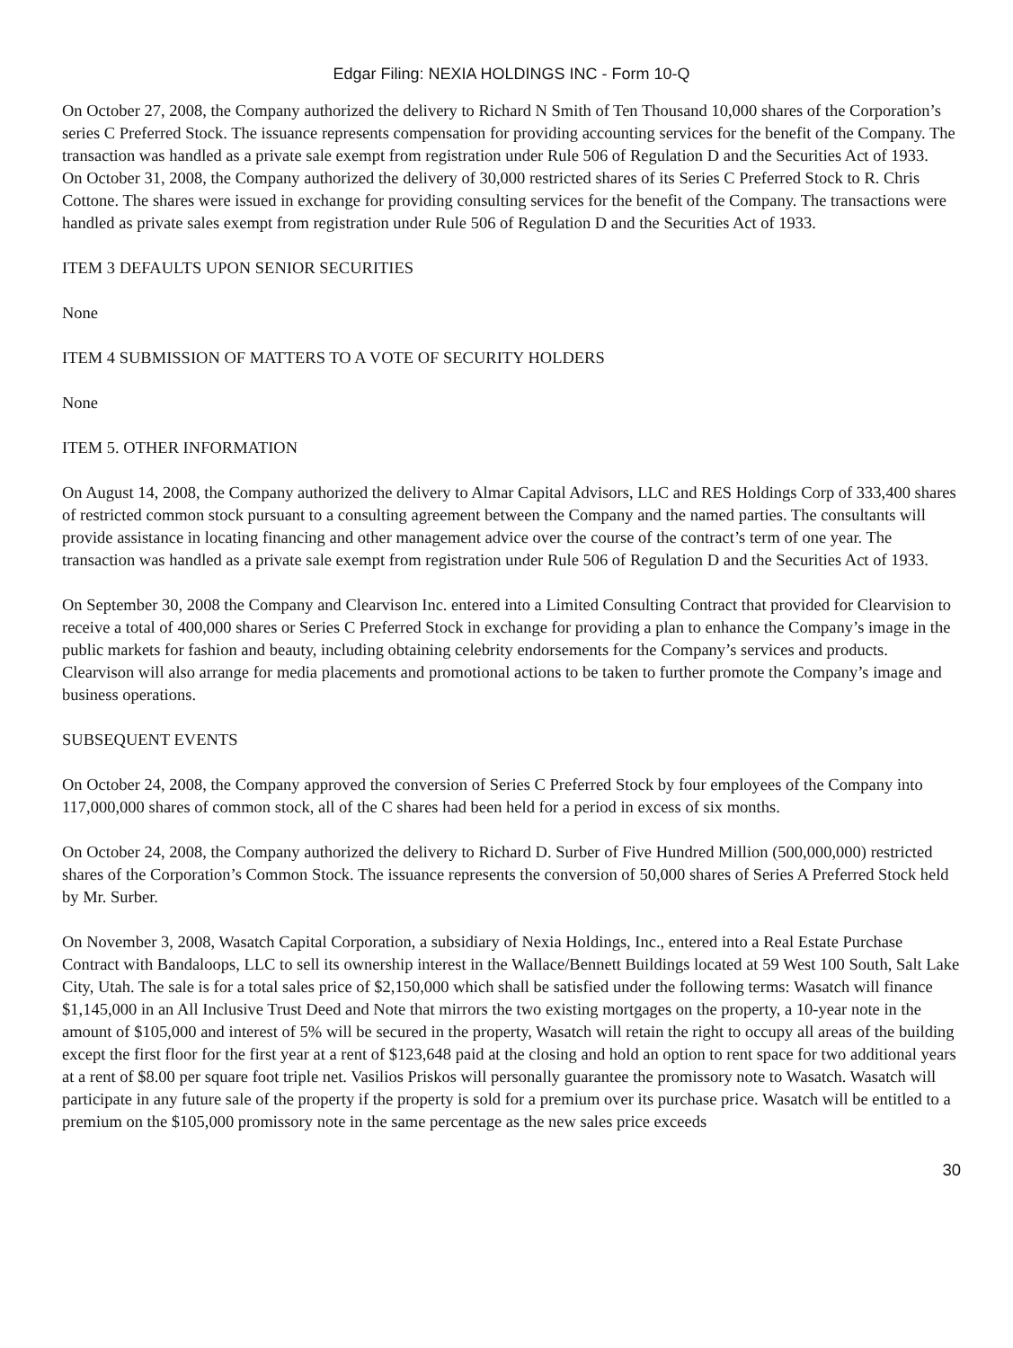Edgar Filing: NEXIA HOLDINGS INC - Form 10-Q
On October 27, 2008, the Company authorized the delivery to Richard N Smith of Ten Thousand 10,000 shares of the Corporation’s series C Preferred Stock. The issuance represents compensation for providing accounting services for the benefit of the Company. The transaction was handled as a private sale exempt from registration under Rule 506 of Regulation D and the Securities Act of 1933.
On October 31, 2008, the Company authorized the delivery of 30,000 restricted shares of its Series C Preferred Stock to R. Chris Cottone. The shares were issued in exchange for providing consulting services for the benefit of the Company. The transactions were handled as private sales exempt from registration under Rule 506 of Regulation D and the Securities Act of 1933.
ITEM 3 DEFAULTS UPON SENIOR SECURITIES
None
ITEM 4 SUBMISSION OF MATTERS TO A VOTE OF SECURITY HOLDERS
None
ITEM 5. OTHER INFORMATION
On August 14, 2008, the Company authorized the delivery to Almar Capital Advisors, LLC and RES Holdings Corp of 333,400 shares of restricted common stock pursuant to a consulting agreement between the Company and the named parties. The consultants will provide assistance in locating financing and other management advice over the course of the contract’s term of one year. The transaction was handled as a private sale exempt from registration under Rule 506 of Regulation D and the Securities Act of 1933.
On September 30, 2008 the Company and Clearvison Inc. entered into a Limited Consulting Contract that provided for Clearvision to receive a total of 400,000 shares or Series C Preferred Stock in exchange for providing a plan to enhance the Company’s image in the public markets for fashion and beauty, including obtaining celebrity endorsements for the Company’s services and products. Clearvison will also arrange for media placements and promotional actions to be taken to further promote the Company’s image and business operations.
SUBSEQUENT EVENTS
On October 24, 2008, the Company approved the conversion of Series C Preferred Stock by four employees of the Company into 117,000,000 shares of common stock, all of the C shares had been held for a period in excess of six months.
On October 24, 2008, the Company authorized the delivery to Richard D. Surber of Five Hundred Million (500,000,000) restricted shares of the Corporation’s Common Stock. The issuance represents the conversion of 50,000 shares of Series A Preferred Stock held by Mr. Surber.
On November 3, 2008, Wasatch Capital Corporation, a subsidiary of Nexia Holdings, Inc., entered into a Real Estate Purchase Contract with Bandaloops, LLC to sell its ownership interest in the Wallace/Bennett Buildings located at 59 West 100 South, Salt Lake City, Utah. The sale is for a total sales price of $2,150,000 which shall be satisfied under the following terms: Wasatch will finance $1,145,000 in an All Inclusive Trust Deed and Note that mirrors the two existing mortgages on the property, a 10-year note in the amount of $105,000 and interest of 5% will be secured in the property, Wasatch will retain the right to occupy all areas of the building except the first floor for the first year at a rent of $123,648 paid at the closing and hold an option to rent space for two additional years at a rent of $8.00 per square foot triple net. Vasilios Priskos will personally guarantee the promissory note to Wasatch. Wasatch will participate in any future sale of the property if the property is sold for a premium over its purchase price. Wasatch will be entitled to a premium on the $105,000 promissory note in the same percentage as the new sales price exceeds
30